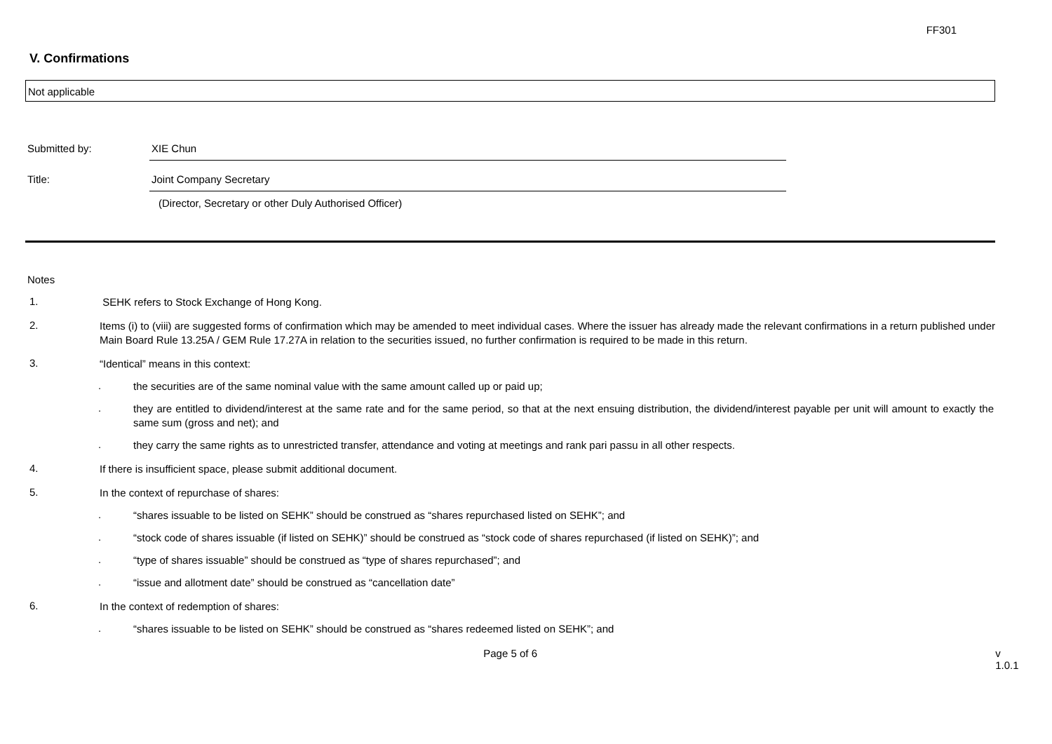FF301
V. Confirmations
Not applicable
Submitted by: XIE Chun
Title: Joint Company Secretary
(Director, Secretary or other Duly Authorised Officer)
Notes
1.
SEHK refers to Stock Exchange of Hong Kong.
2.
Items (i) to (viii) are suggested forms of confirmation which may be amended to meet individual cases. Where the issuer has already made the relevant confirmations in a return published under Main Board Rule 13.25A / GEM Rule 17.27A in relation to the securities issued, no further confirmation is required to be made in this return.
3.
“Identical” means in this context:
.
the securities are of the same nominal value with the same amount called up or paid up;
.
they are entitled to dividend/interest at the same rate and for the same period, so that at the next ensuing distribution, the dividend/interest payable per unit will amount to exactly the same sum (gross and net); and
.
they carry the same rights as to unrestricted transfer, attendance and voting at meetings and rank pari passu in all other respects.
4.
If there is insufficient space, please submit additional document.
5.
In the context of repurchase of shares:
.
“shares issuable to be listed on SEHK” should be construed as “shares repurchased listed on SEHK”; and
.
“stock code of shares issuable (if listed on SEHK)” should be construed as “stock code of shares repurchased (if listed on SEHK)”; and
.
“type of shares issuable” should be construed as “type of shares repurchased”; and
.
“issue and allotment date” should be construed as “cancellation date”
6.
In the context of redemption of shares:
.
“shares issuable to be listed on SEHK” should be construed as “shares redeemed listed on SEHK”; and
Page 5 of 6 v 1.0.1